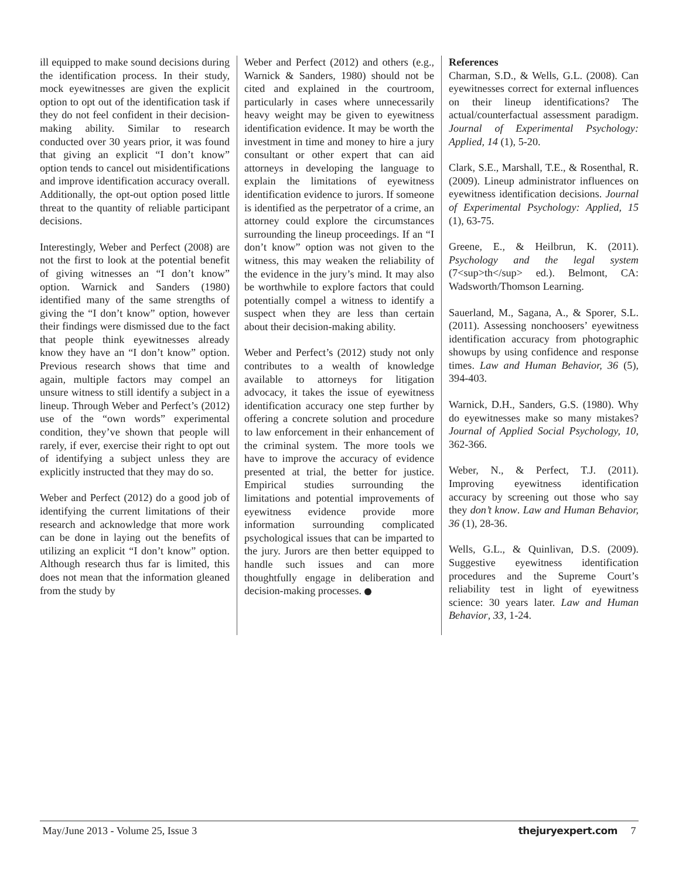ill equipped to make sound decisions during the identification process. In their study, mock eyewitnesses are given the explicit option to opt out of the identification task if they do not feel confident in their decision-making ability. Similar to research conducted over 30 years prior, it was found that giving an explicit “I don’t know” option tends to cancel out misidentifications and improve identification accuracy overall. Additionally, the opt-out option posed little threat to the quantity of reliable participant decisions.
Interestingly, Weber and Perfect (2008) are not the first to look at the potential benefit of giving witnesses an “I don’t know” option. Warnick and Sanders (1980) identified many of the same strengths of giving the “I don’t know” option, however their findings were dismissed due to the fact that people think eyewitnesses already know they have an “I don’t know” option. Previous research shows that time and again, multiple factors may compel an unsure witness to still identify a subject in a lineup. Through Weber and Perfect’s (2012) use of the “own words” experimental condition, they’ve shown that people will rarely, if ever, exercise their right to opt out of identifying a subject unless they are explicitly instructed that they may do so.
Weber and Perfect (2012) do a good job of identifying the current limitations of their research and acknowledge that more work can be done in laying out the benefits of utilizing an explicit “I don’t know” option. Although research thus far is limited, this does not mean that the information gleaned from the study by
Weber and Perfect (2012) and others (e.g., Warnick & Sanders, 1980) should not be cited and explained in the courtroom, particularly in cases where unnecessarily heavy weight may be given to eyewitness identification evidence. It may be worth the investment in time and money to hire a jury consultant or other expert that can aid attorneys in developing the language to explain the limitations of eyewitness identification evidence to jurors. If someone is identified as the perpetrator of a crime, an attorney could explore the circumstances surrounding the lineup proceedings. If an “I don’t know” option was not given to the witness, this may weaken the reliability of the evidence in the jury’s mind. It may also be worthwhile to explore factors that could potentially compel a witness to identify a suspect when they are less than certain about their decision-making ability.
Weber and Perfect’s (2012) study not only contributes to a wealth of knowledge available to attorneys for litigation advocacy, it takes the issue of eyewitness identification accuracy one step further by offering a concrete solution and procedure to law enforcement in their enhancement of the criminal system. The more tools we have to improve the accuracy of evidence presented at trial, the better for justice. Empirical studies surrounding the limitations and potential improvements of eyewitness evidence provide more information surrounding complicated psychological issues that can be imparted to the jury. Jurors are then better equipped to handle such issues and can more thoughtfully engage in deliberation and decision-making processes.
References
Charman, S.D., & Wells, G.L. (2008). Can eyewitnesses correct for external influences on their lineup identifications? The actual/counterfactual assessment paradigm. Journal of Experimental Psychology: Applied, 14 (1), 5-20.
Clark, S.E., Marshall, T.E., & Rosenthal, R. (2009). Lineup administrator influences on eyewitness identification decisions. Journal of Experimental Psychology: Applied, 15 (1), 63-75.
Greene, E., & Heilbrun, K. (2011). Psychology and the legal system (7<sup>th</sup> ed.). Belmont, CA: Wadsworth/Thomson Learning.
Sauerland, M., Sagana, A., & Sporer, S.L. (2011). Assessing nonchoosers’ eyewitness identification accuracy from photographic showups by using confidence and response times. Law and Human Behavior, 36 (5), 394-403.
Warnick, D.H., Sanders, G.S. (1980). Why do eyewitnesses make so many mistakes? Journal of Applied Social Psychology, 10, 362-366.
Weber, N., & Perfect, T.J. (2011). Improving eyewitness identification accuracy by screening out those who say they don’t know. Law and Human Behavior, 36 (1), 28-36.
Wells, G.L., & Quinlivan, D.S. (2009). Suggestive eyewitness identification procedures and the Supreme Court’s reliability test in light of eyewitness science: 30 years later. Law and Human Behavior, 33, 1-24.
May/June 2013 - Volume 25, Issue 3 thejuryexpert.com 7